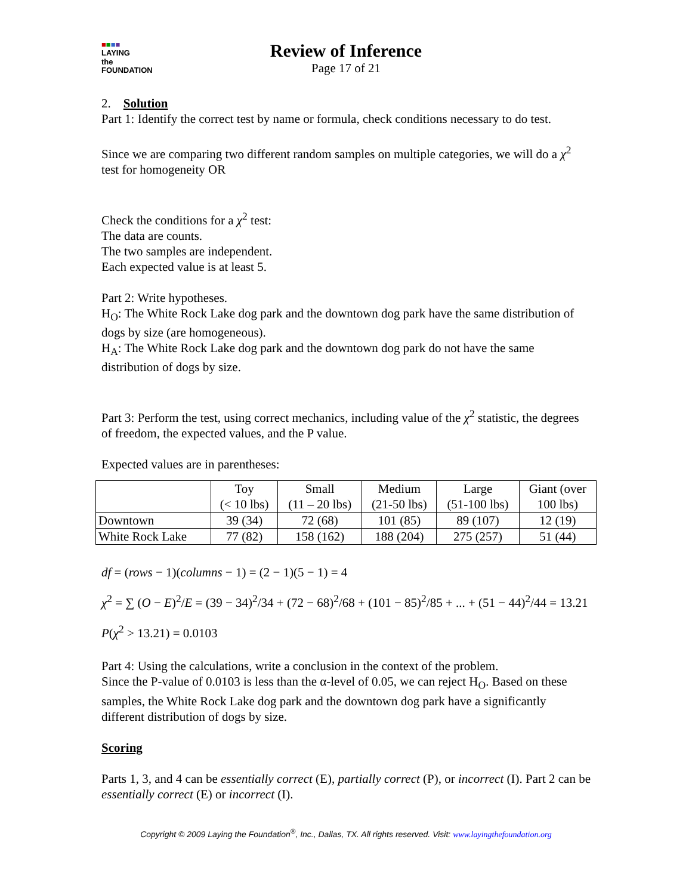■■■■
LAYING
the
FOUNDATION
Review of Inference
Page 17 of 21
2. Solution
Part 1: Identify the correct test by name or formula, check conditions necessary to do test.
Since we are comparing two different random samples on multiple categories, we will do a χ<sup>2</sup> test for homogeneity OR
Check the conditions for a χ<sup>2</sup> test:
The data are counts.
The two samples are independent.
Each expected value is at least 5.
Part 2: Write hypotheses.
H<sub>O</sub>: The White Rock Lake dog park and the downtown dog park have the same distribution of dogs by size (are homogeneous).
H<sub>A</sub>: The White Rock Lake dog park and the downtown dog park do not have the same distribution of dogs by size.
Part 3: Perform the test, using correct mechanics, including value of the χ<sup>2</sup> statistic, the degrees of freedom, the expected values, and the P value.
Expected values are in parentheses:
| | Toy (< 10 lbs) | Small (11 – 20 lbs) | Medium (21-50 lbs) | Large (51-100 lbs) | Giant (over 100 lbs) |
| Downtown | 39 (34) | 72 (68) | 101 (85) | 89 (107) | 12 (19) |
| White Rock Lake | 77 (82) | 158 (162) | 188 (204) | 275 (257) | 51 (44) |
df = (rows − 1)(columns − 1) = (2 − 1)(5 − 1) = 4
χ<sup>2</sup> = ∑ (O − E)<sup>2</sup>/E = (39 − 34)<sup>2</sup>/34 + (72 − 68)<sup>2</sup>/68 + (101 − 85)<sup>2</sup>/85 + ... + (51 − 44)<sup>2</sup>/44 = 13.21
P(χ<sup>2</sup> > 13.21) = 0.0103
Part 4: Using the calculations, write a conclusion in the context of the problem.
Since the P-value of 0.0103 is less than the α-level of 0.05, we can reject H<sub>O</sub>. Based on these samples, the White Rock Lake dog park and the downtown dog park have a significantly different distribution of dogs by size.
Scoring
Parts 1, 3, and 4 can be essentially correct (E), partially correct (P), or incorrect (I). Part 2 can be essentially correct (E) or incorrect (I).
Copyright © 2009 Laying the Foundation<sup>®</sup>, Inc., Dallas, TX. All rights reserved. Visit: www.layingthefoundation.org